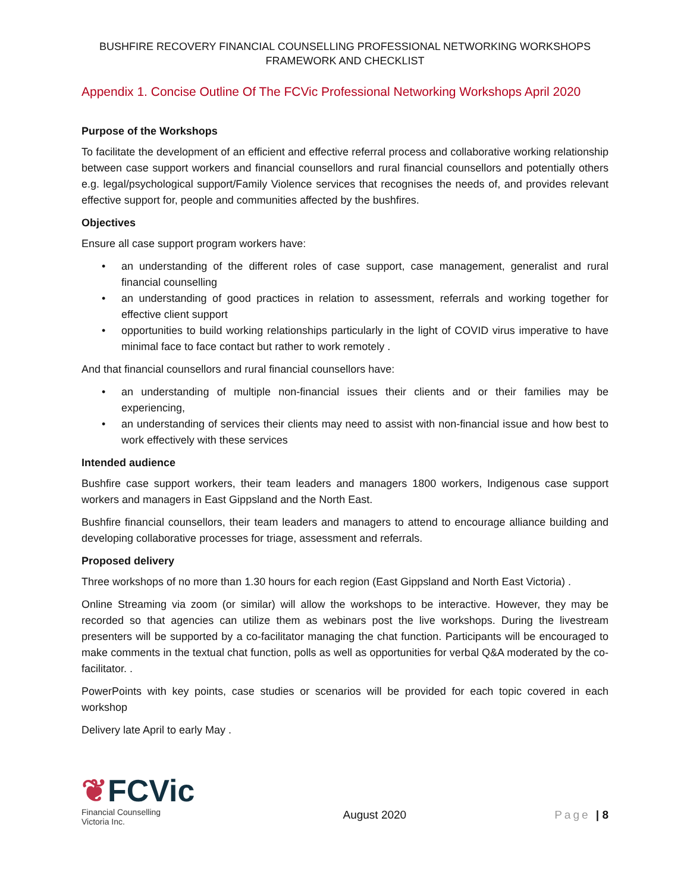BUSHFIRE RECOVERY FINANCIAL COUNSELLING PROFESSIONAL NETWORKING WORKSHOPS
FRAMEWORK AND CHECKLIST
Appendix 1. Concise Outline Of The FCVic Professional Networking Workshops April 2020
Purpose of the Workshops
To facilitate the development of an efficient and effective referral process and collaborative working relationship between case support workers and financial counsellors and rural financial counsellors and potentially others e.g. legal/psychological support/Family Violence services that recognises the needs of, and provides relevant effective support for, people and communities affected by the bushfires.
Objectives
Ensure all case support program workers have:
• an understanding of the different roles of case support, case management, generalist and rural financial counselling
• an understanding of good practices in relation to assessment, referrals and working together for effective client support
• opportunities to build working relationships particularly in the light of COVID virus imperative to have minimal face to face contact but rather to work remotely .
And that financial counsellors and rural financial counsellors have:
• an understanding of multiple non-financial issues their clients and or their families may be experiencing,
• an understanding of services their clients may need to assist with non-financial issue and how best to work effectively with these services
Intended audience
Bushfire case support workers, their team leaders and managers 1800 workers, Indigenous case support workers and managers in East Gippsland and the North East.
Bushfire financial counsellors, their team leaders and managers to attend to encourage alliance building and developing collaborative processes for triage, assessment and referrals.
Proposed delivery
Three workshops of no more than 1.30 hours for each region (East Gippsland and North East Victoria) .
Online Streaming via zoom (or similar) will allow the workshops to be interactive. However, they may be recorded so that agencies can utilize them as webinars post the live workshops. During the livestream presenters will be supported by a co-facilitator managing the chat function. Participants will be encouraged to make comments in the textual chat function, polls as well as opportunities for verbal Q&A moderated by the co-facilitator. .
PowerPoints with key points, case studies or scenarios will be provided for each topic covered in each workshop
Delivery late April to early May .
❦FCVic
Financial Counselling
Victoria Inc.
August 2020
Page | 8